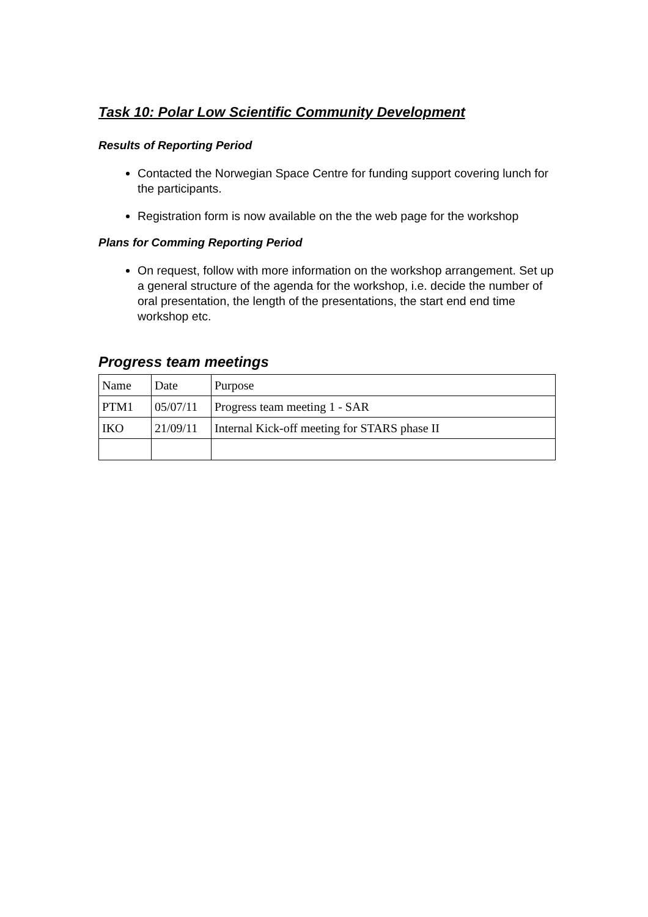Task 10: Polar Low Scientific Community Development
Results of Reporting Period
Contacted the Norwegian Space Centre for funding support covering lunch for the participants.
Registration form is now available on the the web page for the workshop
Plans for Comming Reporting Period
On request, follow with more information on the workshop arrangement. Set up a general structure of the agenda for the workshop, i.e. decide the number of oral presentation, the length of the presentations, the start end end time workshop etc.
Progress team meetings
| Name | Date | Purpose |
| PTM1 | 05/07/11 | Progress team meeting 1 - SAR |
| IKO | 21/09/11 | Internal Kick-off meeting for STARS phase II |